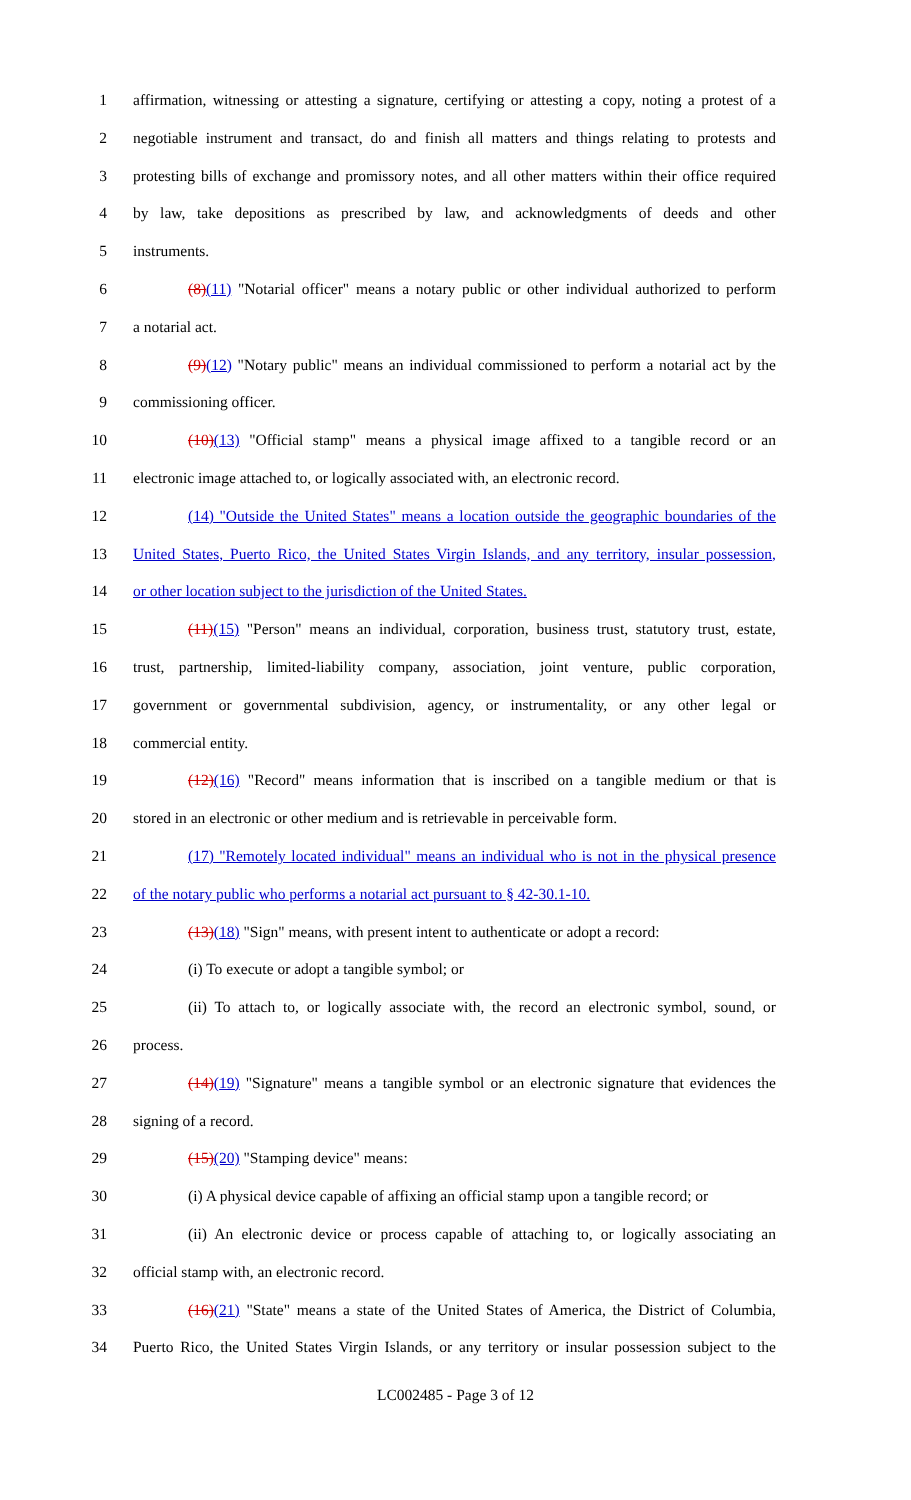1 affirmation, witnessing or attesting a signature, certifying or attesting a copy, noting a protest of a
2 negotiable instrument and transact, do and finish all matters and things relating to protests and
3 protesting bills of exchange and promissory notes, and all other matters within their office required
4 by law, take depositions as prescribed by law, and acknowledgments of deeds and other
5 instruments.
6 (8)(11) "Notarial officer" means a notary public or other individual authorized to perform
7 a notarial act.
8 (9)(12) "Notary public" means an individual commissioned to perform a notarial act by the
9 commissioning officer.
10 (10)(13) "Official stamp" means a physical image affixed to a tangible record or an
11 electronic image attached to, or logically associated with, an electronic record.
12 (14) "Outside the United States" means a location outside the geographic boundaries of the
13 United States, Puerto Rico, the United States Virgin Islands, and any territory, insular possession,
14 or other location subject to the jurisdiction of the United States.
15 (11)(15) "Person" means an individual, corporation, business trust, statutory trust, estate,
16 trust, partnership, limited-liability company, association, joint venture, public corporation,
17 government or governmental subdivision, agency, or instrumentality, or any other legal or
18 commercial entity.
19 (12)(16) "Record" means information that is inscribed on a tangible medium or that is
20 stored in an electronic or other medium and is retrievable in perceivable form.
21 (17) "Remotely located individual" means an individual who is not in the physical presence
22 of the notary public who performs a notarial act pursuant to § 42-30.1-10.
23 (13)(18) "Sign" means, with present intent to authenticate or adopt a record:
24 (i) To execute or adopt a tangible symbol; or
25 (ii) To attach to, or logically associate with, the record an electronic symbol, sound, or
26 process.
27 (14)(19) "Signature" means a tangible symbol or an electronic signature that evidences the
28 signing of a record.
29 (15)(20) "Stamping device" means:
30 (i) A physical device capable of affixing an official stamp upon a tangible record; or
31 (ii) An electronic device or process capable of attaching to, or logically associating an
32 official stamp with, an electronic record.
33 (16)(21) "State" means a state of the United States of America, the District of Columbia,
34 Puerto Rico, the United States Virgin Islands, or any territory or insular possession subject to the
LC002485 - Page 3 of 12